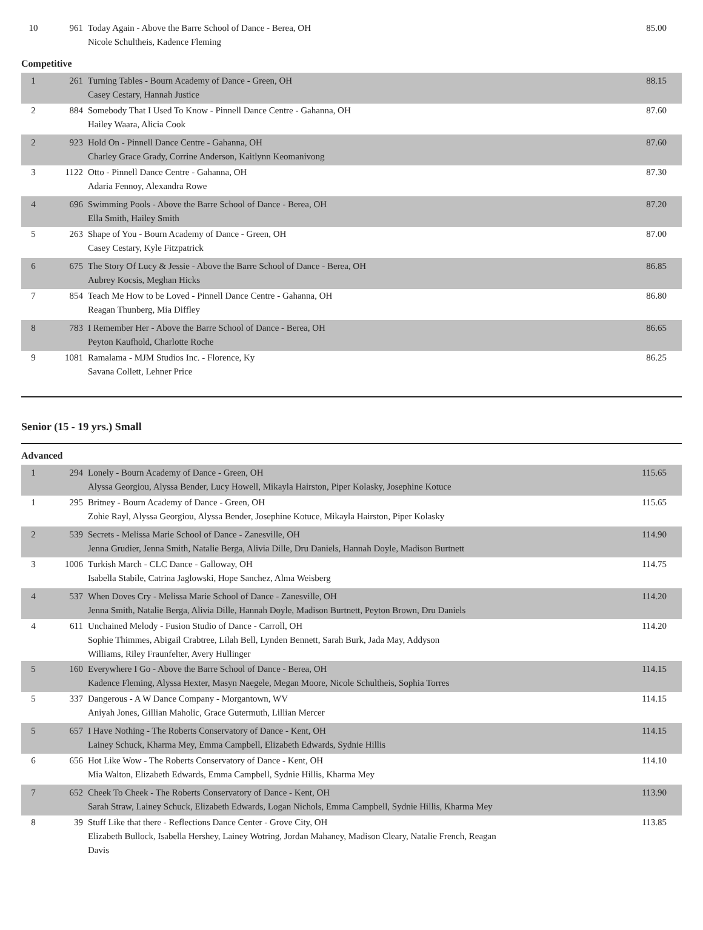| 10 | 961 | Today Again - Above the Barre School of Dance - Berea, OH Nicole Schultheis, Kadence Fleming | 85.00 |
Competitive
| 1 | 261 | Turning Tables - Bourn Academy of Dance - Green, OH Casey Cestary, Hannah Justice | 88.15 |
| 2 | 884 | Somebody That I Used To Know - Pinnell Dance Centre - Gahanna, OH Hailey Waara, Alicia Cook | 87.60 |
| 2 | 923 | Hold On - Pinnell Dance Centre - Gahanna, OH Charley Grace Grady, Corrine Anderson, Kaitlynn Keomanivong | 87.60 |
| 3 | 1122 | Otto - Pinnell Dance Centre - Gahanna, OH Adaria Fennoy, Alexandra Rowe | 87.30 |
| 4 | 696 | Swimming Pools - Above the Barre School of Dance - Berea, OH Ella Smith, Hailey Smith | 87.20 |
| 5 | 263 | Shape of You - Bourn Academy of Dance - Green, OH Casey Cestary, Kyle Fitzpatrick | 87.00 |
| 6 | 675 | The Story Of Lucy & Jessie - Above the Barre School of Dance - Berea, OH Aubrey Kocsis, Meghan Hicks | 86.85 |
| 7 | 854 | Teach Me How to be Loved - Pinnell Dance Centre - Gahanna, OH Reagan Thunberg, Mia Diffley | 86.80 |
| 8 | 783 | I Remember Her - Above the Barre School of Dance - Berea, OH Peyton Kaufhold, Charlotte Roche | 86.65 |
| 9 | 1081 | Ramalama - MJM Studios Inc. - Florence, Ky Savana Collett, Lehner Price | 86.25 |
Senior (15 - 19 yrs.) Small
Advanced
| 1 | 294 | Lonely - Bourn Academy of Dance - Green, OH Alyssa Georgiou, Alyssa Bender, Lucy Howell, Mikayla Hairston, Piper Kolasky, Josephine Kotuce | 115.65 |
| 1 | 295 | Britney - Bourn Academy of Dance - Green, OH Zohie Rayl, Alyssa Georgiou, Alyssa Bender, Josephine Kotuce, Mikayla Hairston, Piper Kolasky | 115.65 |
| 2 | 539 | Secrets - Melissa Marie School of Dance - Zanesville, OH Jenna Grudier, Jenna Smith, Natalie Berga, Alivia Dille, Dru Daniels, Hannah Doyle, Madison Burtnett | 114.90 |
| 3 | 1006 | Turkish March - CLC Dance - Galloway, OH Isabella Stabile, Catrina Jaglowski, Hope Sanchez, Alma Weisberg | 114.75 |
| 4 | 537 | When Doves Cry - Melissa Marie School of Dance - Zanesville, OH Jenna Smith, Natalie Berga, Alivia Dille, Hannah Doyle, Madison Burtnett, Peyton Brown, Dru Daniels | 114.20 |
| 4 | 611 | Unchained Melody - Fusion Studio of Dance - Carroll, OH Sophie Thimmes, Abigail Crabtree, Lilah Bell, Lynden Bennett, Sarah Burk, Jada May, Addyson Williams, Riley Fraunfelter, Avery Hullinger | 114.20 |
| 5 | 160 | Everywhere I Go - Above the Barre School of Dance - Berea, OH Kadence Fleming, Alyssa Hexter, Masyn Naegele, Megan Moore, Nicole Schultheis, Sophia Torres | 114.15 |
| 5 | 337 | Dangerous - A W Dance Company - Morgantown, WV Aniyah Jones, Gillian Maholic, Grace Gutermuth, Lillian Mercer | 114.15 |
| 5 | 657 | I Have Nothing - The Roberts Conservatory of Dance - Kent, OH Lainey Schuck, Kharma Mey, Emma Campbell, Elizabeth Edwards, Sydnie Hillis | 114.15 |
| 6 | 656 | Hot Like Wow - The Roberts Conservatory of Dance - Kent, OH Mia Walton, Elizabeth Edwards, Emma Campbell, Sydnie Hillis, Kharma Mey | 114.10 |
| 7 | 652 | Cheek To Cheek - The Roberts Conservatory of Dance - Kent, OH Sarah Straw, Lainey Schuck, Elizabeth Edwards, Logan Nichols, Emma Campbell, Sydnie Hillis, Kharma Mey | 113.90 |
| 8 | 39 | Stuff Like that there - Reflections Dance Center - Grove City, OH Elizabeth Bullock, Isabella Hershey, Lainey Wotring, Jordan Mahaney, Madison Cleary, Natalie French, Reagan Davis | 113.85 |